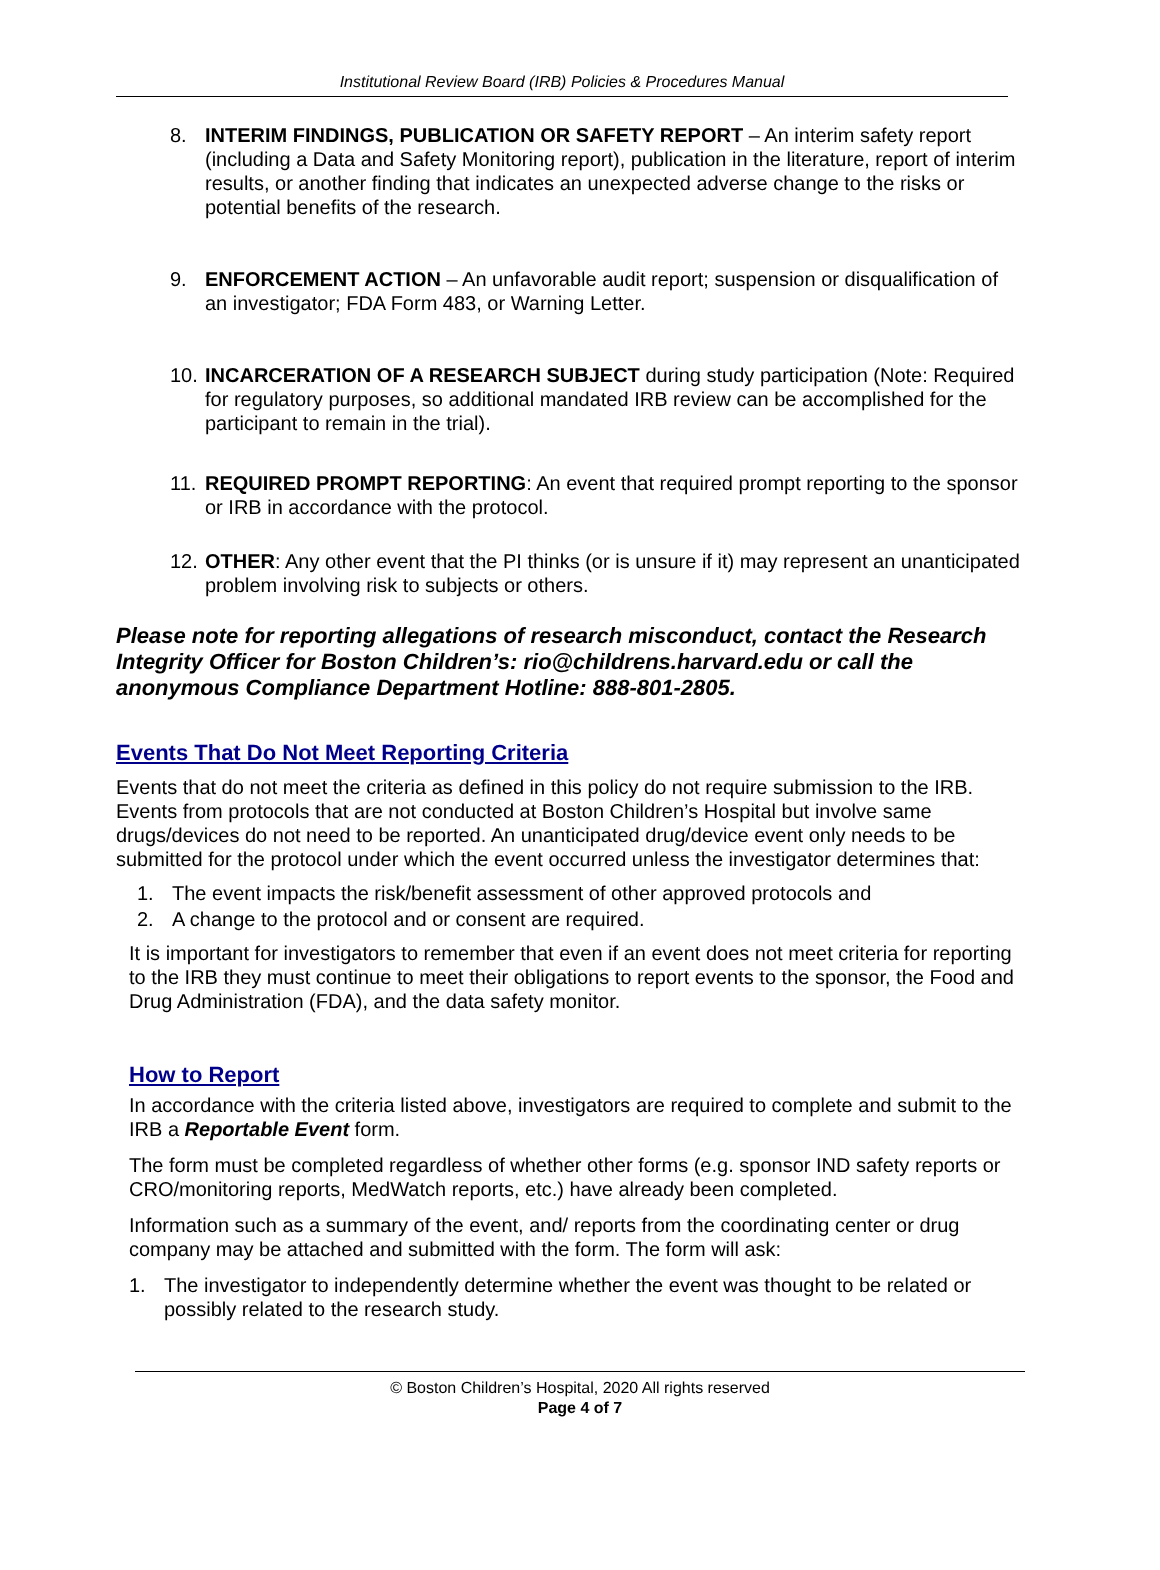Institutional Review Board (IRB) Policies & Procedures Manual
8. INTERIM FINDINGS, PUBLICATION OR SAFETY REPORT – An interim safety report (including a Data and Safety Monitoring report), publication in the literature, report of interim results, or another finding that indicates an unexpected adverse change to the risks or potential benefits of the research.
9. ENFORCEMENT ACTION – An unfavorable audit report; suspension or disqualification of an investigator; FDA Form 483, or Warning Letter.
10.
INCARCERATION OF A RESEARCH SUBJECT during study participation (Note: Required for regulatory purposes, so additional mandated IRB review can be accomplished for the participant to remain in the trial).
11.
REQUIRED PROMPT REPORTING: An event that required prompt reporting to the sponsor or IRB in accordance with the protocol.
12.
OTHER: Any other event that the PI thinks (or is unsure if it) may represent an unanticipated problem involving risk to subjects or others.
Please note for reporting allegations of research misconduct, contact the Research Integrity Officer for Boston Children’s: rio@childrens.harvard.edu or call the anonymous Compliance Department Hotline: 888-801-2805.
Events That Do Not Meet Reporting Criteria
Events that do not meet the criteria as defined in this policy do not require submission to the IRB. Events from protocols that are not conducted at Boston Children’s Hospital but involve same drugs/devices do not need to be reported. An unanticipated drug/device event only needs to be submitted for the protocol under which the event occurred unless the investigator determines that:
1. The event impacts the risk/benefit assessment of other approved protocols and
2. A change to the protocol and or consent are required.
It is important for investigators to remember that even if an event does not meet criteria for reporting to the IRB they must continue to meet their obligations to report events to the sponsor, the Food and Drug Administration (FDA), and the data safety monitor.
How to Report
In accordance with the criteria listed above, investigators are required to complete and submit to the IRB a Reportable Event form.
The form must be completed regardless of whether other forms (e.g. sponsor IND safety reports or CRO/monitoring reports, MedWatch reports, etc.) have already been completed.
Information such as a summary of the event, and/ reports from the coordinating center or drug company may be attached and submitted with the form. The form will ask:
1. The investigator to independently determine whether the event was thought to be related or possibly related to the research study.
© Boston Children’s Hospital, 2020 All rights reserved
Page 4 of 7